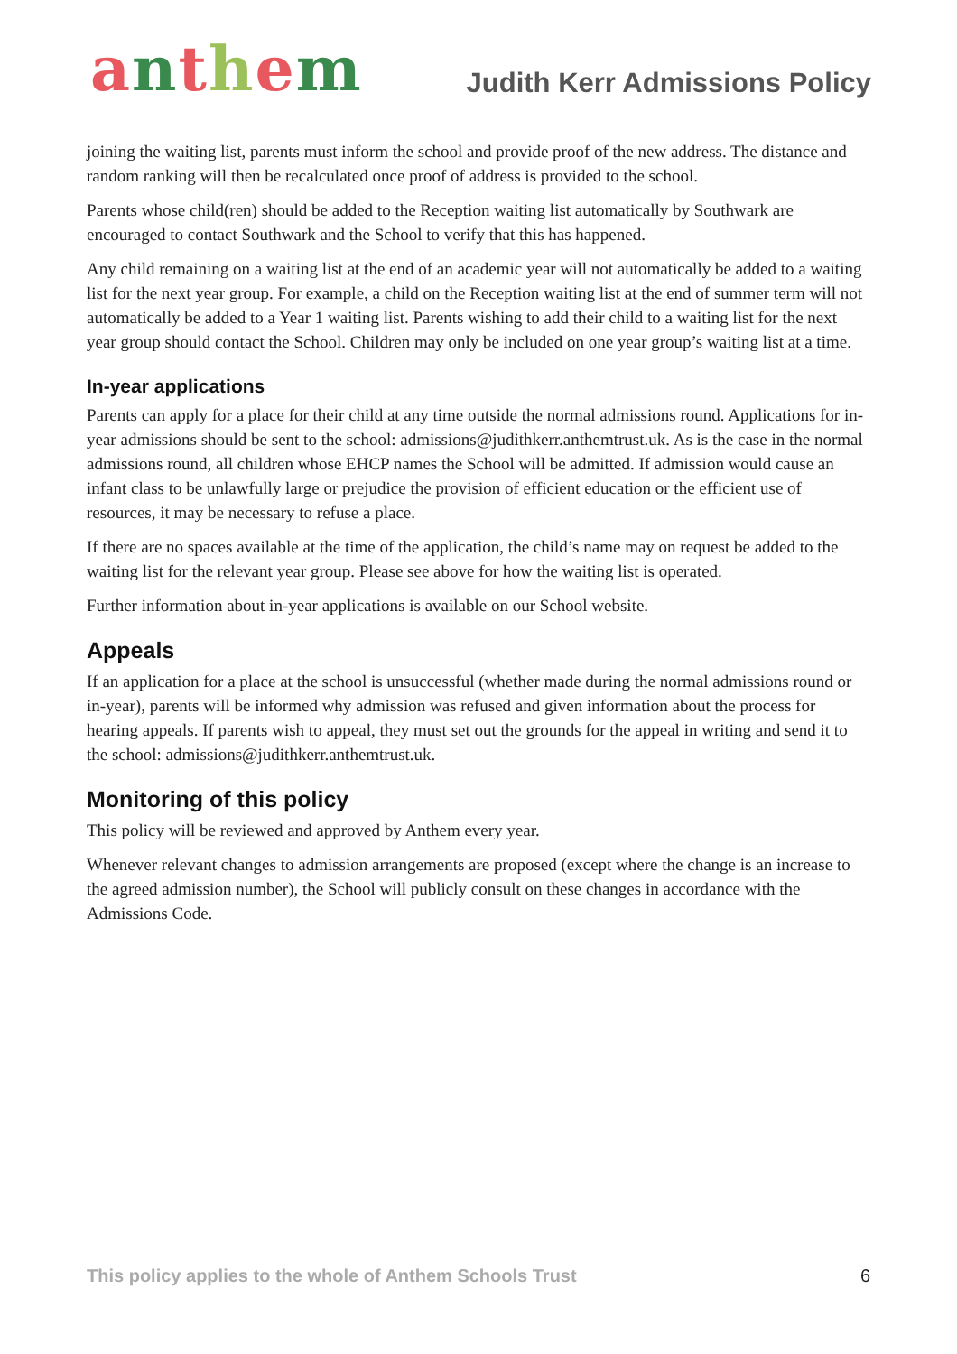anthem
Judith Kerr Admissions Policy
joining the waiting list, parents must inform the school and provide proof of the new address. The distance and random ranking will then be recalculated once proof of address is provided to the school.
Parents whose child(ren) should be added to the Reception waiting list automatically by Southwark are encouraged to contact Southwark and the School to verify that this has happened.
Any child remaining on a waiting list at the end of an academic year will not automatically be added to a waiting list for the next year group. For example, a child on the Reception waiting list at the end of summer term will not automatically be added to a Year 1 waiting list. Parents wishing to add their child to a waiting list for the next year group should contact the School. Children may only be included on one year group’s waiting list at a time.
In-year applications
Parents can apply for a place for their child at any time outside the normal admissions round. Applications for in-year admissions should be sent to the school: admissions@judithkerr.anthemtrust.uk. As is the case in the normal admissions round, all children whose EHCP names the School will be admitted. If admission would cause an infant class to be unlawfully large or prejudice the provision of efficient education or the efficient use of resources, it may be necessary to refuse a place.
If there are no spaces available at the time of the application, the child’s name may on request be added to the waiting list for the relevant year group. Please see above for how the waiting list is operated.
Further information about in-year applications is available on our School website.
Appeals
If an application for a place at the school is unsuccessful (whether made during the normal admissions round or in-year), parents will be informed why admission was refused and given information about the process for hearing appeals. If parents wish to appeal, they must set out the grounds for the appeal in writing and send it to the school: admissions@judithkerr.anthemtrust.uk.
Monitoring of this policy
This policy will be reviewed and approved by Anthem every year.
Whenever relevant changes to admission arrangements are proposed (except where the change is an increase to the agreed admission number), the School will publicly consult on these changes in accordance with the Admissions Code.
This policy applies to the whole of Anthem Schools Trust 6